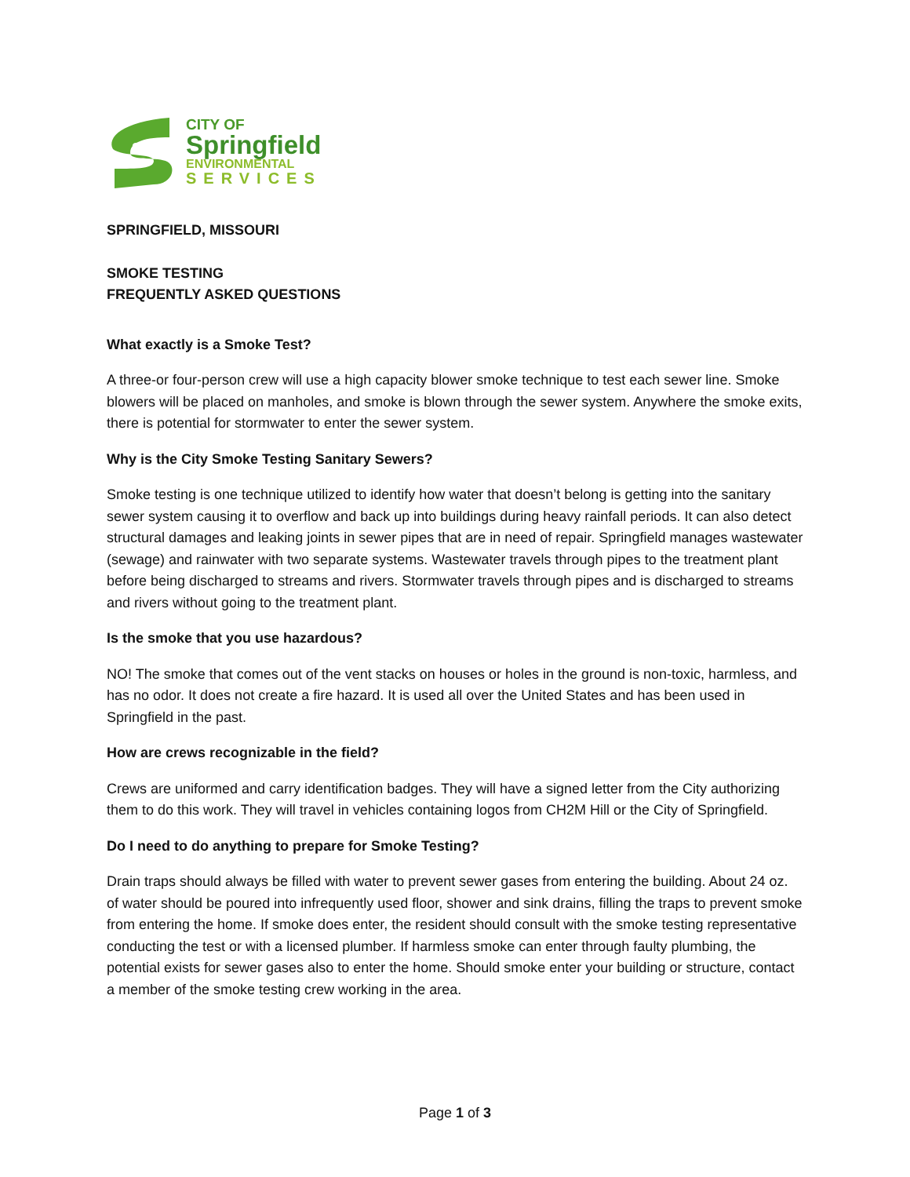CITY OF
Springfield
ENVIRONMENTAL
SERVICES
SPRINGFIELD, MISSOURI
SMOKE TESTING
FREQUENTLY ASKED QUESTIONS
What exactly is a Smoke Test?
A three-or four-person crew will use a high capacity blower smoke technique to test each sewer line. Smoke blowers will be placed on manholes, and smoke is blown through the sewer system. Anywhere the smoke exits, there is potential for stormwater to enter the sewer system.
Why is the City Smoke Testing Sanitary Sewers?
Smoke testing is one technique utilized to identify how water that doesn’t belong is getting into the sanitary sewer system causing it to overflow and back up into buildings during heavy rainfall periods. It can also detect structural damages and leaking joints in sewer pipes that are in need of repair. Springfield manages wastewater (sewage) and rainwater with two separate systems. Wastewater travels through pipes to the treatment plant before being discharged to streams and rivers. Stormwater travels through pipes and is discharged to streams and rivers without going to the treatment plant.
Is the smoke that you use hazardous?
NO! The smoke that comes out of the vent stacks on houses or holes in the ground is non-toxic, harmless, and has no odor. It does not create a fire hazard. It is used all over the United States and has been used in Springfield in the past.
How are crews recognizable in the field?
Crews are uniformed and carry identification badges. They will have a signed letter from the City authorizing them to do this work. They will travel in vehicles containing logos from CH2M Hill or the City of Springfield.
Do I need to do anything to prepare for Smoke Testing?
Drain traps should always be filled with water to prevent sewer gases from entering the building. About 24 oz. of water should be poured into infrequently used floor, shower and sink drains, filling the traps to prevent smoke from entering the home. If smoke does enter, the resident should consult with the smoke testing representative conducting the test or with a licensed plumber. If harmless smoke can enter through faulty plumbing, the potential exists for sewer gases also to enter the home. Should smoke enter your building or structure, contact a member of the smoke testing crew working in the area.
Page 1 of 3